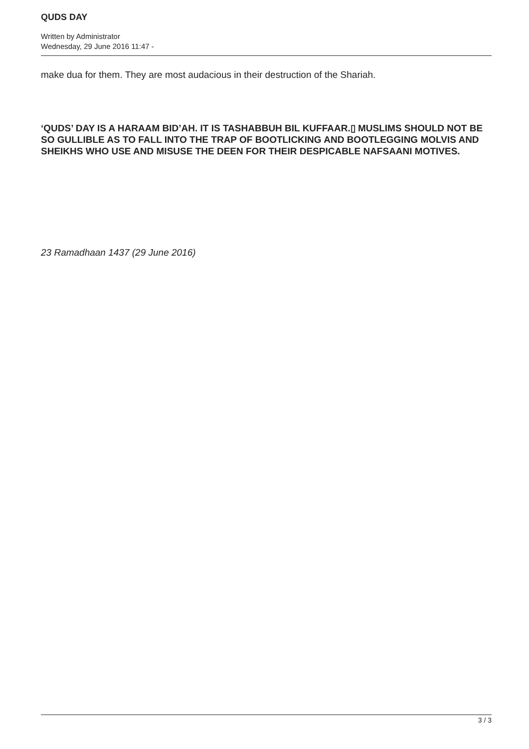QUDS DAY
Written by Administrator
Wednesday, 29 June 2016 11:47 -
make dua for them. They are most audacious in their destruction of the Shariah.
‘QUDS’ DAY IS A HARAAM BID’AH. IT IS TASHABBUH BIL KUFFAAR.▯ MUSLIMS SHOULD NOT BE SO GULLIBLE AS TO FALL INTO THE TRAP OF BOOTLICKING AND BOOTLEGGING MOLVIS AND SHEIKHS WHO USE AND MISUSE THE DEEN FOR THEIR DESPICABLE NAFSAANI MOTIVES.
23 Ramadhaan 1437 (29 June 2016)
3 / 3